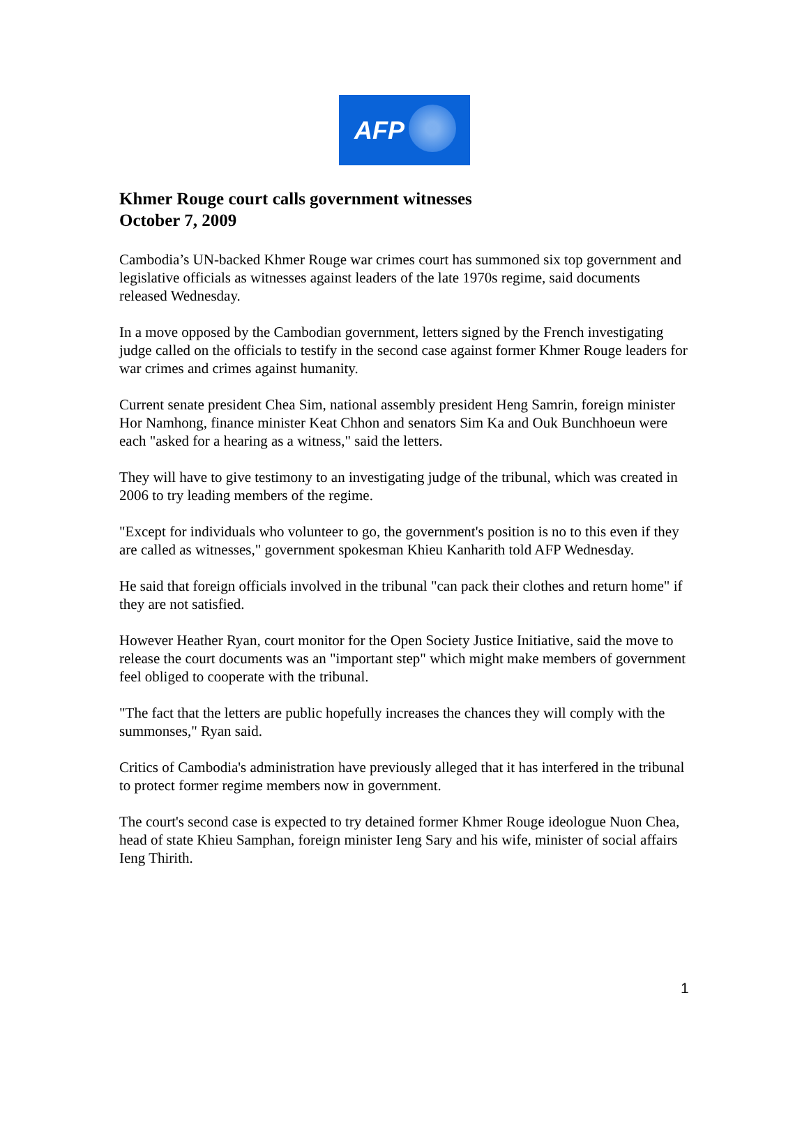AFP
Khmer Rouge court calls government witnesses
October 7, 2009
Cambodia’s UN-backed Khmer Rouge war crimes court has summoned six top government and legislative officials as witnesses against leaders of the late 1970s regime, said documents released Wednesday.
In a move opposed by the Cambodian government, letters signed by the French investigating judge called on the officials to testify in the second case against former Khmer Rouge leaders for war crimes and crimes against humanity.
Current senate president Chea Sim, national assembly president Heng Samrin, foreign minister Hor Namhong, finance minister Keat Chhon and senators Sim Ka and Ouk Bunchhoeun were each "asked for a hearing as a witness," said the letters.
They will have to give testimony to an investigating judge of the tribunal, which was created in 2006 to try leading members of the regime.
"Except for individuals who volunteer to go, the government's position is no to this even if they are called as witnesses," government spokesman Khieu Kanharith told AFP Wednesday.
He said that foreign officials involved in the tribunal "can pack their clothes and return home" if they are not satisfied.
However Heather Ryan, court monitor for the Open Society Justice Initiative, said the move to release the court documents was an "important step" which might make members of government feel obliged to cooperate with the tribunal.
"The fact that the letters are public hopefully increases the chances they will comply with the summonses," Ryan said.
Critics of Cambodia's administration have previously alleged that it has interfered in the tribunal to protect former regime members now in government.
The court's second case is expected to try detained former Khmer Rouge ideologue Nuon Chea, head of state Khieu Samphan, foreign minister Ieng Sary and his wife, minister of social affairs Ieng Thirith.
1